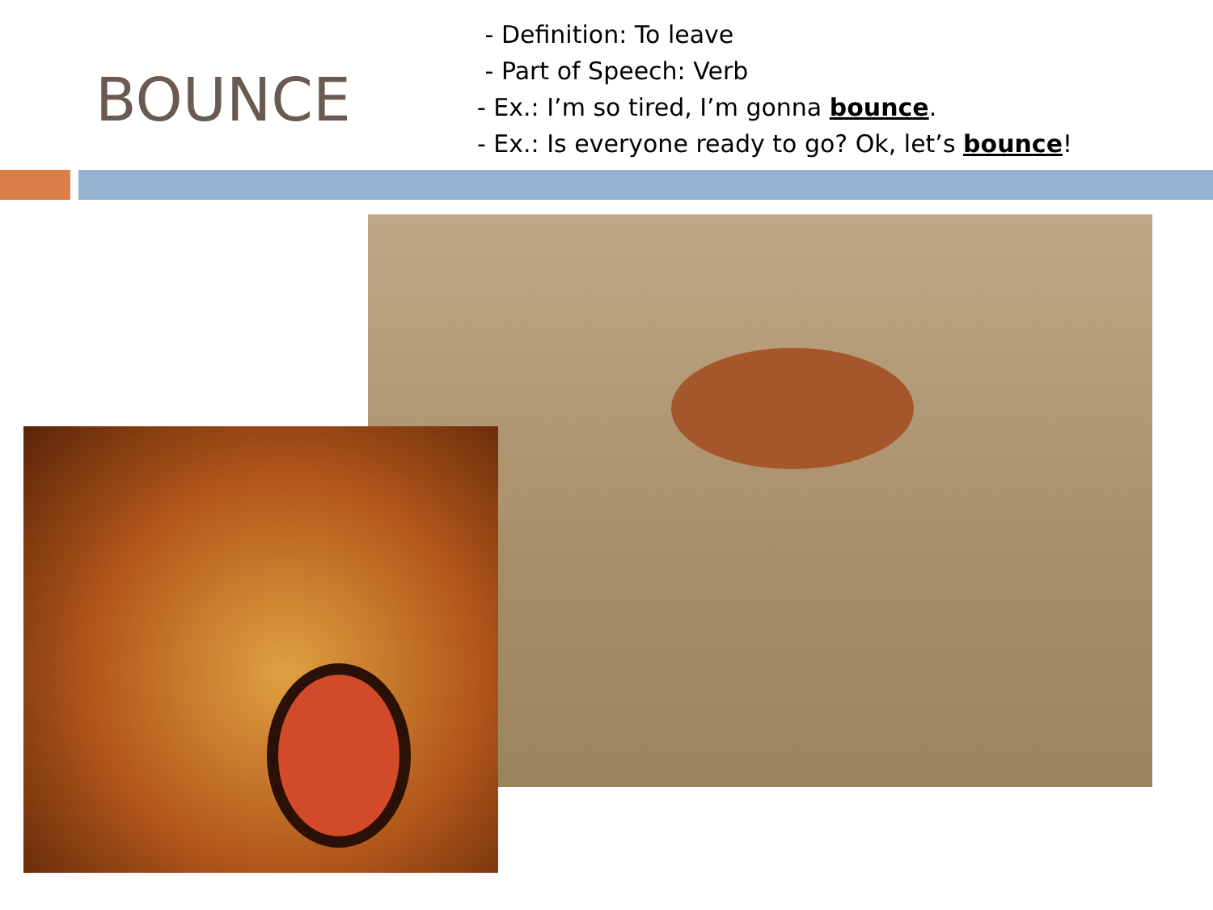BOUNCE
- Definition: To leave
- Part of Speech: Verb
- Ex.: I’m so tired, I’m gonna bounce.
- Ex.: Is everyone ready to go? Ok, let’s bounce!